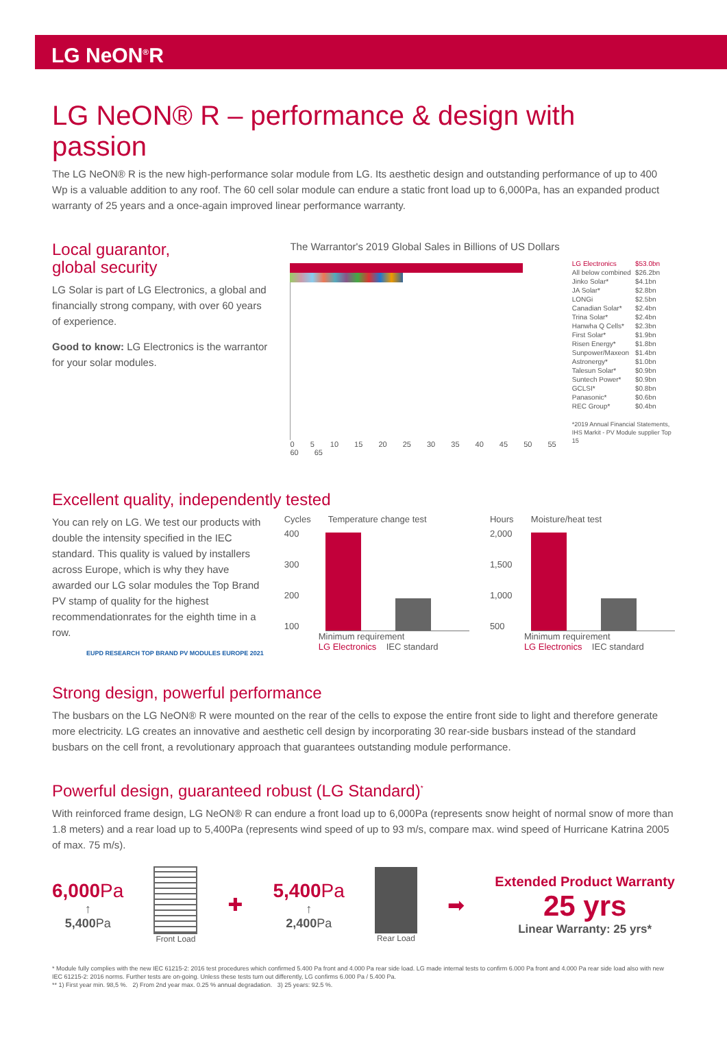LG NeON<sup>®</sup>R
LG NeON® R – performance & design with passion
The LG NeON® R is the new high-performance solar module from LG. Its aesthetic design and outstanding performance of up to 400 Wp is a valuable addition to any roof. The 60 cell solar module can endure a static front load up to 6,000Pa, has an expanded product warranty of 25 years and a once-again improved linear performance warranty.
Local guarantor,
global security
LG Solar is part of LG Electronics, a global and financially strong company, with over 60 years of experience.
Good to know: LG Electronics is the warrantor for your solar modules.
The Warrantor's 2019 Global Sales in Billions of US Dollars
0 5 10 15 20 25 30 35 40 45 50 55 60 65
| LG Electronics | $53.0bn |
| All below combined | $26.2bn |
| Jinko Solar* | $4.1bn |
| JA Solar* | $2.8bn |
| LONGi | $2.5bn |
| Canadian Solar* | $2.4bn |
| Trina Solar* | $2.4bn |
| Hanwha Q Cells* | $2.3bn |
| First Solar* | $1.9bn |
| Risen Energy* | $1.8bn |
| Sunpower/Maxeon | $1.4bn |
| Astronergy* | $1.0bn |
| Talesun Solar* | $0.9bn |
| Suntech Power* | $0.9bn |
| GCLSI* | $0.8bn |
| Panasonic* | $0.6bn |
| REC Group* | $0.4bn |
*2019 Annual Financial Statements,
IHS Markit - PV Module supplier Top 15
Excellent quality, independently tested
You can rely on LG. We test our products with double the intensity specified in the IEC standard. This quality is valued by installers across Europe, which is why they have awarded our LG solar modules the Top Brand PV stamp of quality for the highest recommendationrates for the eighth time in a row.
EUPD RESEARCH TOP BRAND PV MODULES EUROPE 2021
Cycles Temperature change test
400
300
200
100
Minimum requirement
LG Electronics IEC standard
Hours Moisture/heat test
2,000
1,500
1,000
500
Minimum requirement
LG Electronics IEC standard
Strong design, powerful performance
The busbars on the LG NeON® R were mounted on the rear of the cells to expose the entire front side to light and therefore generate more electricity. LG creates an innovative and aesthetic cell design by incorporating 30 rear-side busbars instead of the standard busbars on the cell front, a revolutionary approach that guarantees outstanding module performance.
Powerful design, guaranteed robust (LG Standard)<sup>*</sup>
With reinforced frame design, LG NeON® R can endure a front load up to 6,000Pa (represents snow height of normal snow of more than 1.8 meters) and a rear load up to 5,400Pa (represents wind speed of up to 93 m/s, compare max. wind speed of Hurricane Katrina 2005 of max. 75 m/s).
6,000 Pa
↑
5,400 Pa
Front Load
✚
5,400 Pa
↑
2,400 Pa
Rear Load
➡
Extended Product Warranty
25 yrs
Linear Warranty: 25 yrs*
* Module fully complies with the new IEC 61215-2: 2016 test procedures which confirmed 5.400 Pa front and 4.000 Pa rear side load. LG made internal tests to confirm 6.000 Pa front and 4.000 Pa rear side load also with new IEC 61215-2: 2016 norms. Further tests are on-going. Unless these tests turn out differently, LG confirms 6.000 Pa / 5.400 Pa.
** 1) First year min. 98,5 %. 2) From 2nd year max. 0.25 % annual degradation. 3) 25 years: 92.5 %.